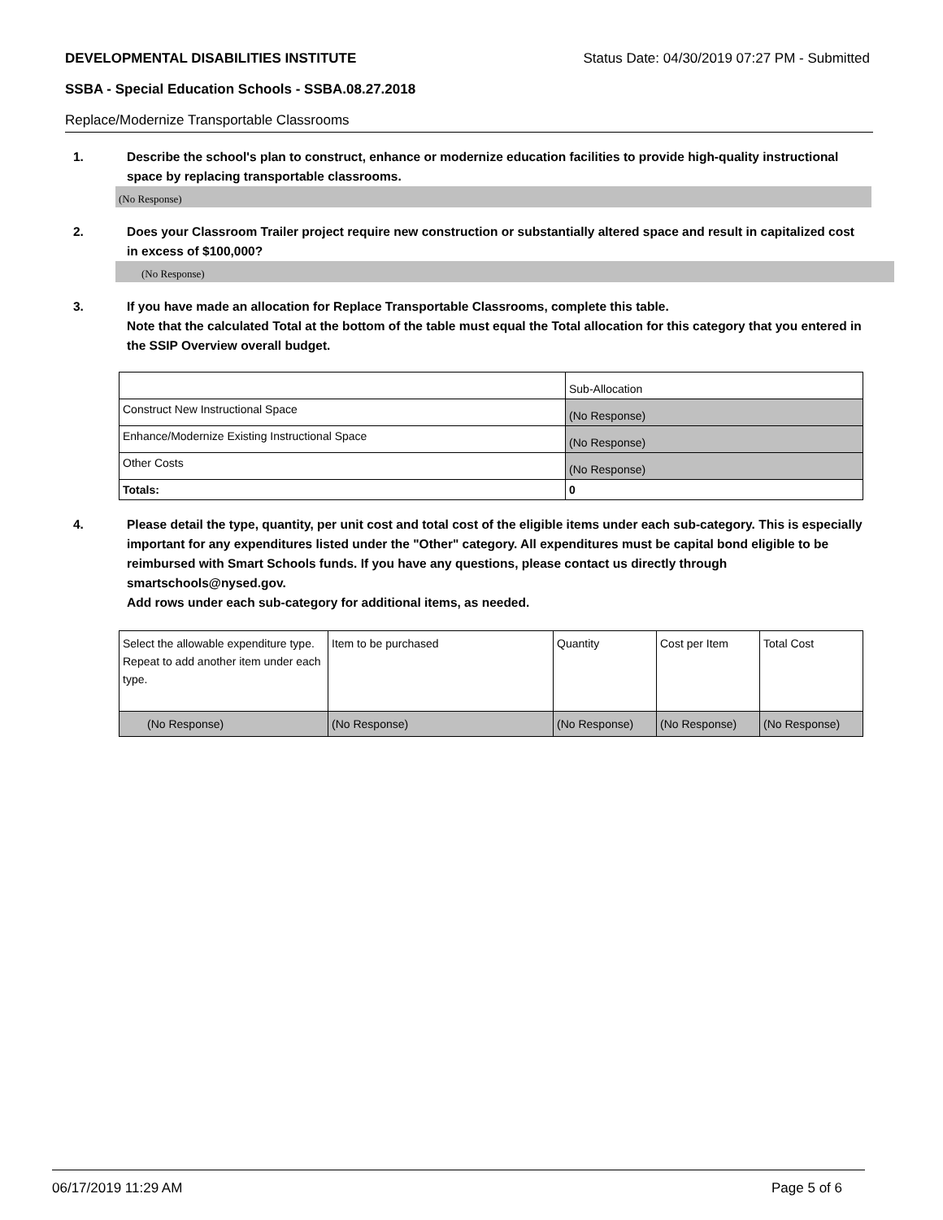DEVELOPMENTAL DISABILITIES INSTITUTE Status Date: 04/30/2019 07:27 PM - Submitted
SSBA - Special Education Schools - SSBA.08.27.2018
Replace/Modernize Transportable Classrooms
1. Describe the school's plan to construct, enhance or modernize education facilities to provide high-quality instructional space by replacing transportable classrooms.
(No Response)
2. Does your Classroom Trailer project require new construction or substantially altered space and result in capitalized cost in excess of $100,000?
(No Response)
3. If you have made an allocation for Replace Transportable Classrooms, complete this table.
Note that the calculated Total at the bottom of the table must equal the Total allocation for this category that you entered in the SSIP Overview overall budget.
| | Sub-Allocation |
| Construct New Instructional Space | (No Response) |
| Enhance/Modernize Existing Instructional Space | (No Response) |
| Other Costs | (No Response) |
| Totals: | 0 |
4. Please detail the type, quantity, per unit cost and total cost of the eligible items under each sub-category. This is especially important for any expenditures listed under the "Other" category. All expenditures must be capital bond eligible to be reimbursed with Smart Schools funds. If you have any questions, please contact us directly through smartschools@nysed.gov.
Add rows under each sub-category for additional items, as needed.
| Select the allowable expenditure type. Repeat to add another item under each type. | Item to be purchased | Quantity | Cost per Item | Total Cost |
| (No Response) | (No Response) | (No Response) | (No Response) | (No Response) |
06/17/2019 11:29 AM Page 5 of 6